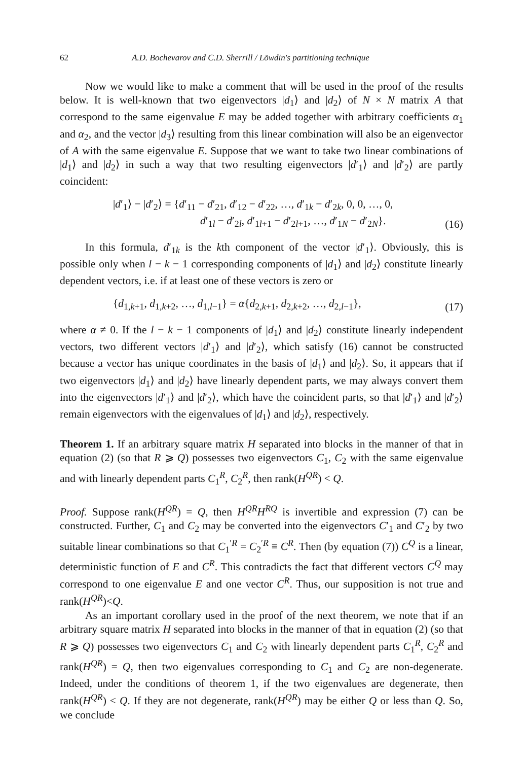62 A.D. Bochevarov and C.D. Sherrill / Löwdin's partitioning technique
Now we would like to make a comment that will be used in the proof of the results below. It is well-known that two eigenvectors |d<sub>1</sub>⟩ and |d<sub>2</sub>⟩ of N × N matrix A that correspond to the same eigenvalue E may be added together with arbitrary coefficients α<sub>1</sub> and α<sub>2</sub>, and the vector |d<sub>3</sub>⟩ resulting from this linear combination will also be an eigenvector of A with the same eigenvalue E. Suppose that we want to take two linear combinations of |d<sub>1</sub>⟩ and |d<sub>2</sub>⟩ in such a way that two resulting eigenvectors |d′<sub>1</sub>⟩ and |d′<sub>2</sub>⟩ are partly coincident:
|d′<sub>1</sub>⟩ − |d′<sub>2</sub>⟩ = {d′<sub>11</sub> − d′<sub>21</sub>, d′<sub>12</sub> − d′<sub>22</sub>, …, d′<sub>1k</sub> − d′<sub>2k</sub>, 0, 0, …, 0,
d′<sub>1l</sub> − d′<sub>2l</sub>, d′<sub>1l+1</sub> − d′<sub>2l+1</sub>, …, d′<sub>1N</sub> − d′<sub>2N</sub>}.
(16)
In this formula, d′<sub>1k</sub> is the kth component of the vector |d′<sub>1</sub>⟩. Obviously, this is possible only when l − k − 1 corresponding components of |d<sub>1</sub>⟩ and |d<sub>2</sub>⟩ constitute linearly dependent vectors, i.e. if at least one of these vectors is zero or
{d<sub>1,k+1</sub>, d<sub>1,k+2</sub>, …, d<sub>1,l−1</sub>} = α{d<sub>2,k+1</sub>, d<sub>2,k+2</sub>, …, d<sub>2,l−1</sub>},
(17)
where α ≠ 0. If the l − k − 1 components of |d<sub>1</sub>⟩ and |d<sub>2</sub>⟩ constitute linearly independent vectors, two different vectors |d′<sub>1</sub>⟩ and |d′<sub>2</sub>⟩, which satisfy (16) cannot be constructed because a vector has unique coordinates in the basis of |d<sub>1</sub>⟩ and |d<sub>2</sub>⟩. So, it appears that if two eigenvectors |d<sub>1</sub>⟩ and |d<sub>2</sub>⟩ have linearly dependent parts, we may always convert them into the eigenvectors |d′<sub>1</sub>⟩ and |d′<sub>2</sub>⟩, which have the coincident parts, so that |d′<sub>1</sub>⟩ and |d′<sub>2</sub>⟩ remain eigenvectors with the eigenvalues of |d<sub>1</sub>⟩ and |d<sub>2</sub>⟩, respectively.
Theorem 1. If an arbitrary square matrix H separated into blocks in the manner of that in equation (2) (so that R ⩾ Q) possesses two eigenvectors C<sub>1</sub>, C<sub>2</sub> with the same eigenvalue and with linearly dependent parts C<sub>1</sub><sup>R</sup>, C<sub>2</sub><sup>R</sup>, then rank(H<sup>QR</sup>) < Q.
Proof. Suppose rank(H<sup>QR</sup>) = Q, then H<sup>QR</sup>H<sup>RQ</sup> is invertible and expression (7) can be constructed. Further, C<sub>1</sub> and C<sub>2</sub> may be converted into the eigenvectors C′<sub>1</sub> and C′<sub>2</sub> by two suitable linear combinations so that C<sub>1</sub><sup>′R</sup> = C<sub>2</sub><sup>′R</sup> ≡ C<sup>R</sup>. Then (by equation (7)) C<sup>Q</sup> is a linear, deterministic function of E and C<sup>R</sup>. This contradicts the fact that different vectors C<sup>Q</sup> may correspond to one eigenvalue E and one vector C<sup>R</sup>. Thus, our supposition is not true and rank(H<sup>QR</sup>)<Q.
As an important corollary used in the proof of the next theorem, we note that if an arbitrary square matrix H separated into blocks in the manner of that in equation (2) (so that R ⩾ Q) possesses two eigenvectors C<sub>1</sub> and C<sub>2</sub> with linearly dependent parts C<sub>1</sub><sup>R</sup>, C<sub>2</sub><sup>R</sup> and rank(H<sup>QR</sup>) = Q, then two eigenvalues corresponding to C<sub>1</sub> and C<sub>2</sub> are non-degenerate. Indeed, under the conditions of theorem 1, if the two eigenvalues are degenerate, then rank(H<sup>QR</sup>) < Q. If they are not degenerate, rank(H<sup>QR</sup>) may be either Q or less than Q. So, we conclude